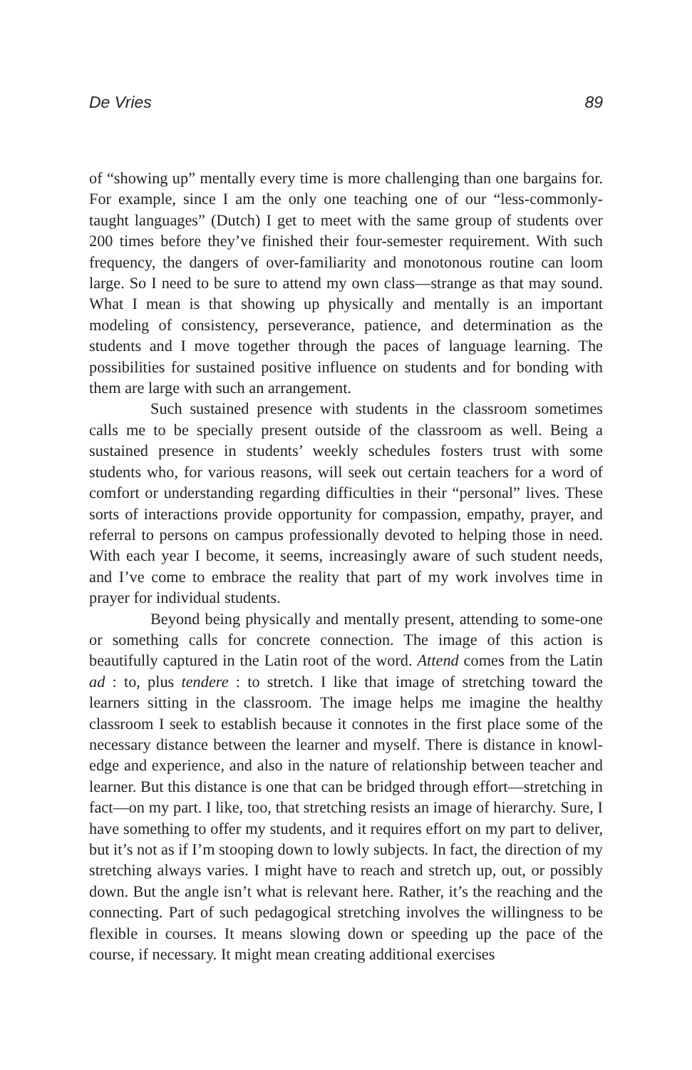De Vries 89
of “showing up” mentally every time is more challenging than one bargains for. For example, since I am the only one teaching one of our “less-commonly-taught languages” (Dutch) I get to meet with the same group of students over 200 times before they’ve finished their four-semester requirement. With such frequency, the dangers of over-familiarity and monotonous routine can loom large. So I need to be sure to attend my own class—strange as that may sound. What I mean is that showing up physically and mentally is an important modeling of consistency, perseverance, patience, and determination as the students and I move together through the paces of language learning. The possibilities for sustained positive influence on students and for bonding with them are large with such an arrangement.
Such sustained presence with students in the classroom sometimes calls me to be specially present outside of the classroom as well. Being a sustained presence in students’ weekly schedules fosters trust with some students who, for various reasons, will seek out certain teachers for a word of comfort or understanding regarding difficulties in their “personal” lives. These sorts of interactions provide opportunity for compassion, empathy, prayer, and referral to persons on campus professionally devoted to helping those in need. With each year I become, it seems, increasingly aware of such student needs, and I’ve come to embrace the reality that part of my work involves time in prayer for individual students.
Beyond being physically and mentally present, attending to some-one or something calls for concrete connection. The image of this action is beautifully captured in the Latin root of the word. Attend comes from the Latin ad : to, plus tendere : to stretch. I like that image of stretching toward the learners sitting in the classroom. The image helps me imagine the healthy classroom I seek to establish because it connotes in the first place some of the necessary distance between the learner and myself. There is distance in knowl-edge and experience, and also in the nature of relationship between teacher and learner. But this distance is one that can be bridged through effort—stretching in fact—on my part. I like, too, that stretching resists an image of hierarchy. Sure, I have something to offer my students, and it requires effort on my part to deliver, but it’s not as if I’m stooping down to lowly subjects. In fact, the direction of my stretching always varies. I might have to reach and stretch up, out, or possibly down. But the angle isn’t what is relevant here. Rather, it’s the reaching and the connecting. Part of such pedagogical stretching involves the willingness to be flexible in courses. It means slowing down or speeding up the pace of the course, if necessary. It might mean creating additional exercises